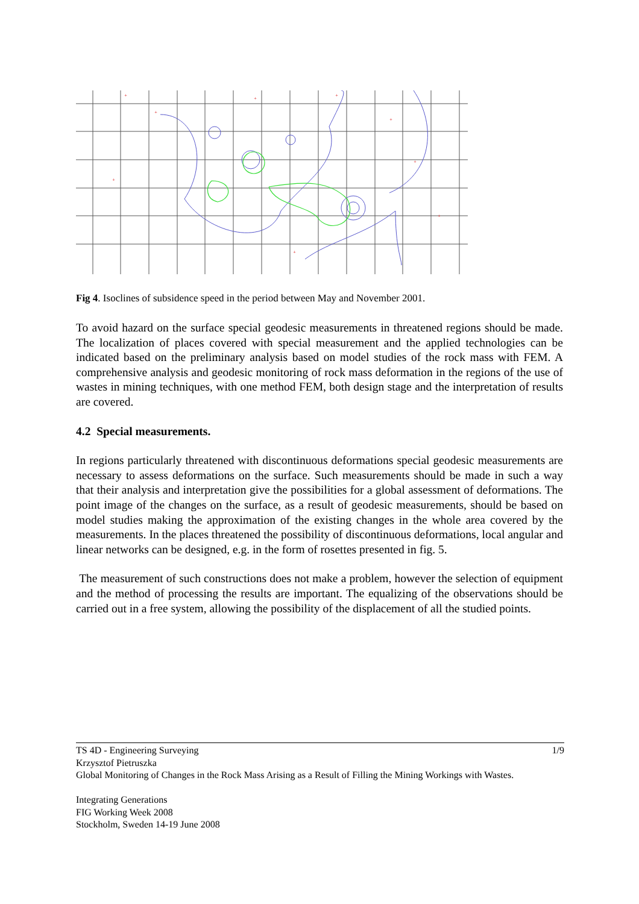+
+
+
+
+
+
+
+
+
Fig 4. Isoclines of subsidence speed in the period between May and November 2001.
To avoid hazard on the surface special geodesic measurements in threatened regions should be made. The localization of places covered with special measurement and the applied technologies can be indicated based on the preliminary analysis based on model studies of the rock mass with FEM. A comprehensive analysis and geodesic monitoring of rock mass deformation in the regions of the use of wastes in mining techniques, with one method FEM, both design stage and the interpretation of results are covered.
4.2 Special measurements.
In regions particularly threatened with discontinuous deformations special geodesic measurements are necessary to assess deformations on the surface. Such measurements should be made in such a way that their analysis and interpretation give the possibilities for a global assessment of deformations. The point image of the changes on the surface, as a result of geodesic measurements, should be based on model studies making the approximation of the existing changes in the whole area covered by the measurements. In the places threatened the possibility of discontinuous deformations, local angular and linear networks can be designed, e.g. in the form of rosettes presented in fig. 5.
The measurement of such constructions does not make a problem, however the selection of equipment and the method of processing the results are important. The equalizing of the observations should be carried out in a free system, allowing the possibility of the displacement of all the studied points.
1/9 TS 4D - Engineering Surveying
Krzysztof Pietruszka
Global Monitoring of Changes in the Rock Mass Arising as a Result of Filling the Mining Workings with Wastes.
Integrating Generations
FIG Working Week 2008
Stockholm, Sweden 14-19 June 2008